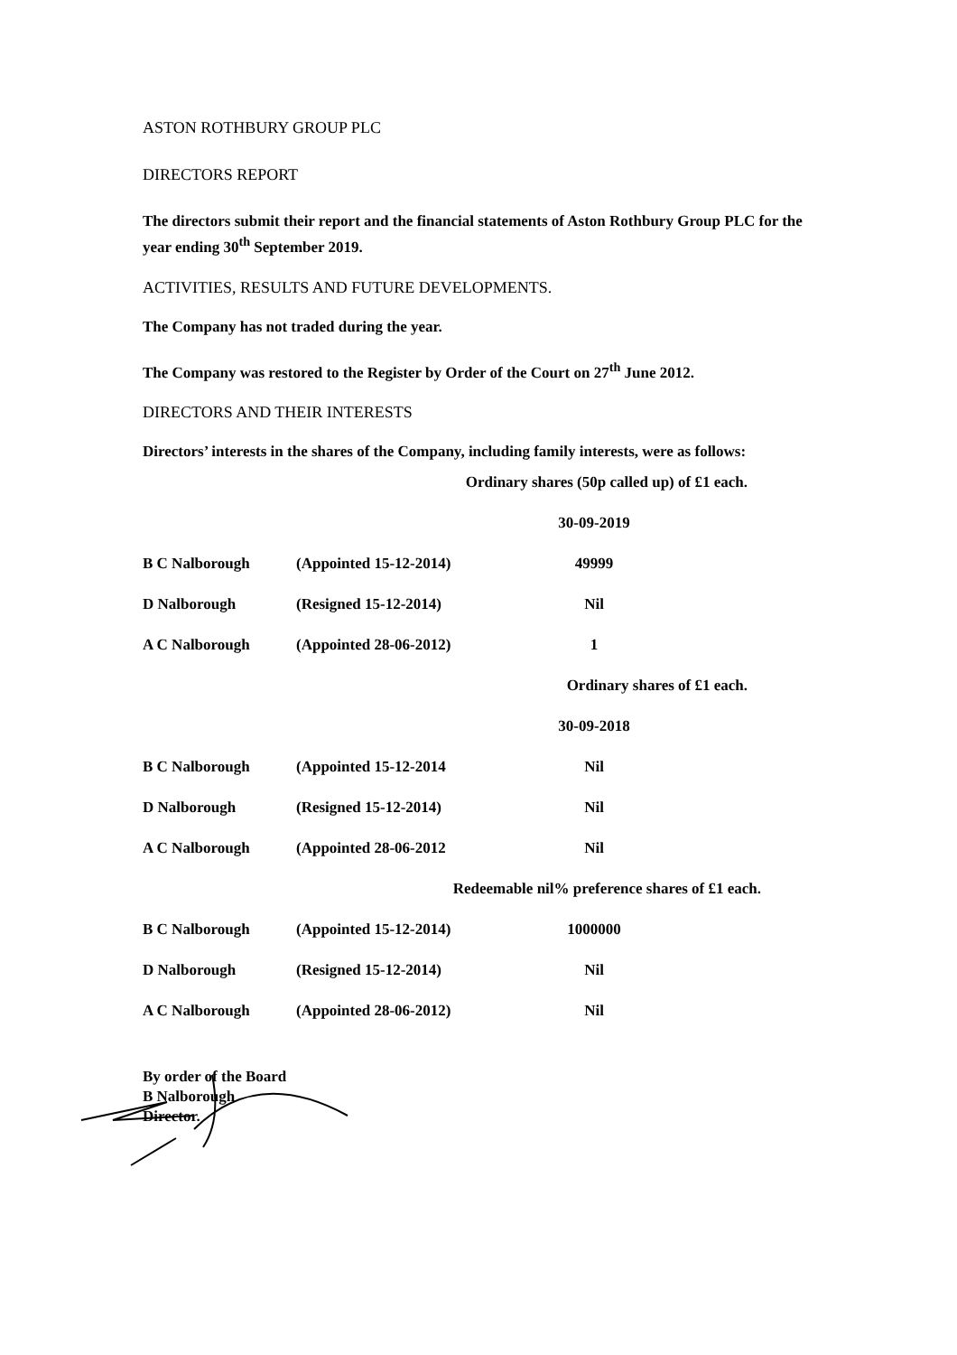ASTON ROTHBURY GROUP PLC
DIRECTORS REPORT
The directors submit their report and the financial statements of Aston Rothbury Group PLC for the year ending 30<sup>th</sup> September 2019.
ACTIVITIES, RESULTS AND FUTURE DEVELOPMENTS.
The Company has not traded during the year.
The Company was restored to the Register by Order of the Court on 27<sup>th</sup> June 2012.
DIRECTORS AND THEIR INTERESTS
Directors’ interests in the shares of the Company, including family interests, were as follows:
| Ordinary shares (50p called up) of £1 each. | | | |
| | | 30-09-2019 | |
| B C Nalborough | (Appointed 15-12-2014) | 49999 | |
| D Nalborough | (Resigned 15-12-2014) | Nil | |
| A C Nalborough | (Appointed 28-06-2012) | 1 | |
| Ordinary shares of £1 each. | | | |
| | | 30-09-2018 | |
| B C Nalborough | (Appointed 15-12-2014 | Nil | |
| D Nalborough | (Resigned 15-12-2014) | Nil | |
| A C Nalborough | (Appointed 28-06-2012 | Nil | |
| Redeemable nil% preference shares of £1 each. | | | |
| B C Nalborough | (Appointed 15-12-2014) | 1000000 | |
| D Nalborough | (Resigned 15-12-2014) | Nil | |
| A C Nalborough | (Appointed 28-06-2012) | Nil | |
By order of the Board
B Nalborough
Director.